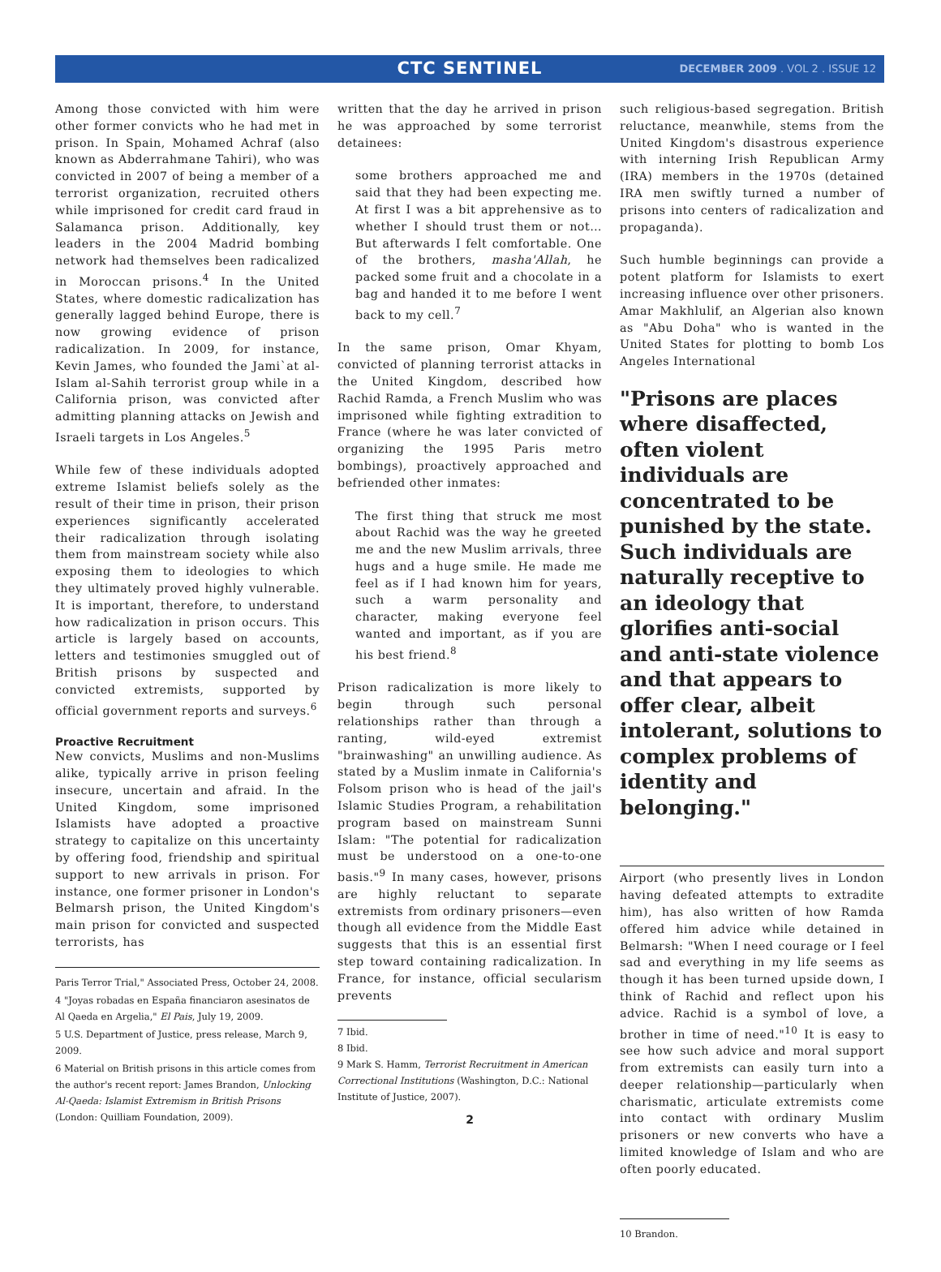CTC SENTINEL
DECEMBER 2009 . VOL 2 . ISSUE 12
Among those convicted with him were other former convicts who he had met in prison. In Spain, Mohamed Achraf (also known as Abderrahmane Tahiri), who was convicted in 2007 of being a member of a terrorist organization, recruited others while imprisoned for credit card fraud in Salamanca prison. Additionally, key leaders in the 2004 Madrid bombing network had themselves been radicalized in Moroccan prisons.<sup>4</sup> In the United States, where domestic radicalization has generally lagged behind Europe, there is now growing evidence of prison radicalization. In 2009, for instance, Kevin James, who founded the Jami`at al-Islam al-Sahih terrorist group while in a California prison, was convicted after admitting planning attacks on Jewish and Israeli targets in Los Angeles.<sup>5</sup>
While few of these individuals adopted extreme Islamist beliefs solely as the result of their time in prison, their prison experiences significantly accelerated their radicalization through isolating them from mainstream society while also exposing them to ideologies to which they ultimately proved highly vulnerable. It is important, therefore, to understand how radicalization in prison occurs. This article is largely based on accounts, letters and testimonies smuggled out of British prisons by suspected and convicted extremists, supported by official government reports and surveys.<sup>6</sup>
Proactive Recruitment
New convicts, Muslims and non-Muslims alike, typically arrive in prison feeling insecure, uncertain and afraid. In the United Kingdom, some imprisoned Islamists have adopted a proactive strategy to capitalize on this uncertainty by offering food, friendship and spiritual support to new arrivals in prison. For instance, one former prisoner in London's Belmarsh prison, the United Kingdom's main prison for convicted and suspected terrorists, has
Paris Terror Trial," Associated Press, October 24, 2008.
4 "Joyas robadas en España financiaron asesinatos de Al Qaeda en Argelia," El Pais, July 19, 2009.
5 U.S. Department of Justice, press release, March 9, 2009.
6 Material on British prisons in this article comes from the author's recent report: James Brandon, Unlocking Al-Qaeda: Islamist Extremism in British Prisons (London: Quilliam Foundation, 2009).
written that the day he arrived in prison he was approached by some terrorist detainees:
some brothers approached me and said that they had been expecting me. At first I was a bit apprehensive as to whether I should trust them or not…But afterwards I felt comfortable. One of the brothers, masha'Allah, he packed some fruit and a chocolate in a bag and handed it to me before I went back to my cell.<sup>7</sup>
In the same prison, Omar Khyam, convicted of planning terrorist attacks in the United Kingdom, described how Rachid Ramda, a French Muslim who was imprisoned while fighting extradition to France (where he was later convicted of organizing the 1995 Paris metro bombings), proactively approached and befriended other inmates:
The first thing that struck me most about Rachid was the way he greeted me and the new Muslim arrivals, three hugs and a huge smile. He made me feel as if I had known him for years, such a warm personality and character, making everyone feel wanted and important, as if you are his best friend.<sup>8</sup>
Prison radicalization is more likely to begin through such personal relationships rather than through a ranting, wild-eyed extremist "brainwashing" an unwilling audience. As stated by a Muslim inmate in California's Folsom prison who is head of the jail's Islamic Studies Program, a rehabilitation program based on mainstream Sunni Islam: "The potential for radicalization must be understood on a one-to-one basis."<sup>9</sup> In many cases, however, prisons are highly reluctant to separate extremists from ordinary prisoners—even though all evidence from the Middle East suggests that this is an essential first step toward containing radicalization. In France, for instance, official secularism prevents
7 Ibid.
8 Ibid.
9 Mark S. Hamm, Terrorist Recruitment in American Correctional Institutions (Washington, D.C.: National Institute of Justice, 2007).
2
such religious-based segregation. British reluctance, meanwhile, stems from the United Kingdom's disastrous experience with interning Irish Republican Army (IRA) members in the 1970s (detained IRA men swiftly turned a number of prisons into centers of radicalization and propaganda).
Such humble beginnings can provide a potent platform for Islamists to exert increasing influence over other prisoners. Amar Makhlulif, an Algerian also known as "Abu Doha" who is wanted in the United States for plotting to bomb Los Angeles International
"Prisons are places where disaffected, often violent individuals are concentrated to be punished by the state. Such individuals are naturally receptive to an ideology that glorifies anti-social and anti-state violence and that appears to offer clear, albeit intolerant, solutions to complex problems of identity and belonging."
Airport (who presently lives in London having defeated attempts to extradite him), has also written of how Ramda offered him advice while detained in Belmarsh: "When I need courage or I feel sad and everything in my life seems as though it has been turned upside down, I think of Rachid and reflect upon his advice. Rachid is a symbol of love, a brother in time of need."<sup>10</sup> It is easy to see how such advice and moral support from extremists can easily turn into a deeper relationship—particularly when charismatic, articulate extremists come into contact with ordinary Muslim prisoners or new converts who have a limited knowledge of Islam and who are often poorly educated.
10 Brandon.